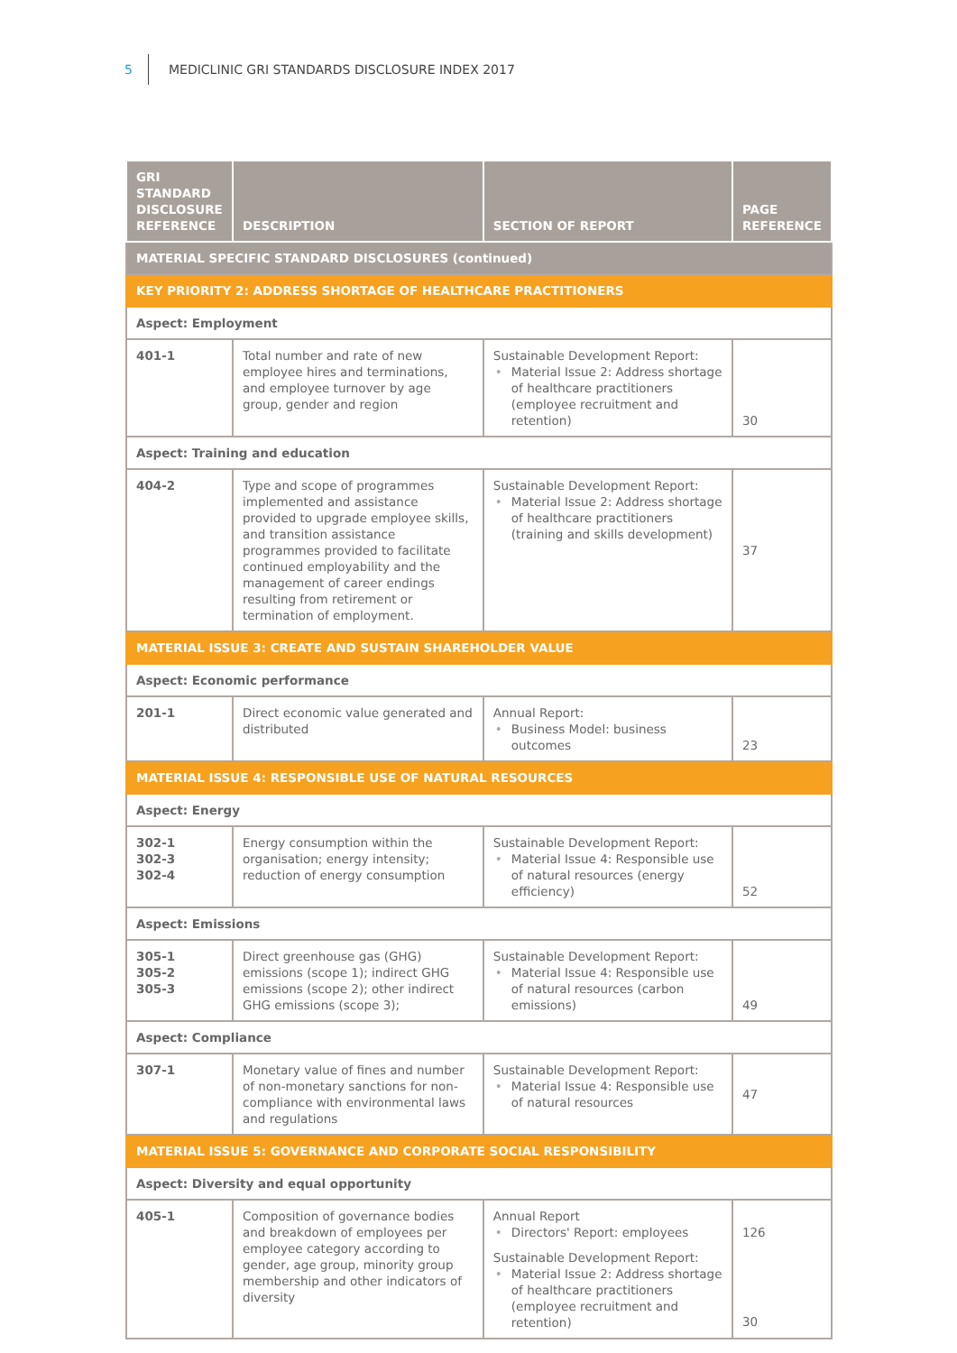5 MEDICLINIC GRI STANDARDS DISCLOSURE INDEX 2017
| GRI STANDARD DISCLOSURE REFERENCE | DESCRIPTION | SECTION OF REPORT | PAGE REFERENCE |
| --- | --- | --- | --- |
| MATERIAL SPECIFIC STANDARD DISCLOSURES (continued) | | | |
| KEY PRIORITY 2: ADDRESS SHORTAGE OF HEALTHCARE PRACTITIONERS | | | |
| Aspect: Employment | | | |
| 401-1 | Total number and rate of new employee hires and terminations, and employee turnover by age group, gender and region | Sustainable Development Report: • Material Issue 2: Address shortage of healthcare practitioners (employee recruitment and retention) | 30 |
| Aspect: Training and education | | | |
| 404-2 | Type and scope of programmes implemented and assistance provided to upgrade employee skills, and transition assistance programmes provided to facilitate continued employability and the management of career endings resulting from retirement or termination of employment. | Sustainable Development Report: • Material Issue 2: Address shortage of healthcare practitioners (training and skills development) | 37 |
| MATERIAL ISSUE 3: CREATE AND SUSTAIN SHAREHOLDER VALUE | | | |
| Aspect: Economic performance | | | |
| 201-1 | Direct economic value generated and distributed | Annual Report: • Business Model: business outcomes | 23 |
| MATERIAL ISSUE 4: RESPONSIBLE USE OF NATURAL RESOURCES | | | |
| Aspect: Energy | | | |
| 302-1 302-3 302-4 | Energy consumption within the organisation; energy intensity; reduction of energy consumption | Sustainable Development Report: • Material Issue 4: Responsible use of natural resources (energy efficiency) | 52 |
| Aspect: Emissions | | | |
| 305-1 305-2 305-3 | Direct greenhouse gas (GHG) emissions (scope 1); indirect GHG emissions (scope 2); other indirect GHG emissions (scope 3); | Sustainable Development Report: • Material Issue 4: Responsible use of natural resources (carbon emissions) | 49 |
| Aspect: Compliance | | | |
| 307-1 | Monetary value of fines and number of non-monetary sanctions for non-compliance with environmental laws and regulations | Sustainable Development Report: • Material Issue 4: Responsible use of natural resources | 47 |
| MATERIAL ISSUE 5: GOVERNANCE AND CORPORATE SOCIAL RESPONSIBILITY | | | |
| Aspect: Diversity and equal opportunity | | | |
| 405-1 | Composition of governance bodies and breakdown of employees per employee category according to gender, age group, minority group membership and other indicators of diversity | Annual Report • Directors' Report: employees Sustainable Development Report: • Material Issue 2: Address shortage of healthcare practitioners (employee recruitment and retention) | 126 30 |